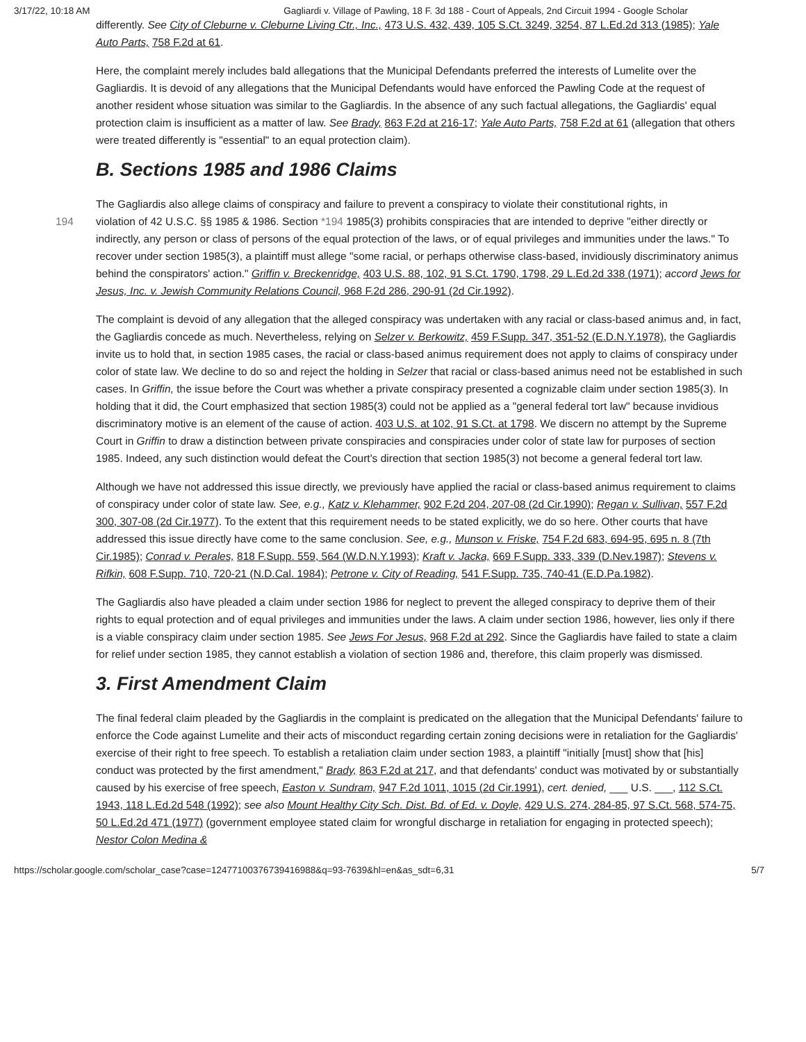3/17/22, 10:18 AM Gagliardi v. Village of Pawling, 18 F. 3d 188 - Court of Appeals, 2nd Circuit 1994 - Google Scholar
differently. See City of Cleburne v. Cleburne Living Ctr., Inc., 473 U.S. 432, 439, 105 S.Ct. 3249, 3254, 87 L.Ed.2d 313 (1985); Yale Auto Parts, 758 F.2d at 61.
Here, the complaint merely includes bald allegations that the Municipal Defendants preferred the interests of Lumelite over the Gagliardis. It is devoid of any allegations that the Municipal Defendants would have enforced the Pawling Code at the request of another resident whose situation was similar to the Gagliardis. In the absence of any such factual allegations, the Gagliardis' equal protection claim is insufficient as a matter of law. See Brady, 863 F.2d at 216-17; Yale Auto Parts, 758 F.2d at 61 (allegation that others were treated differently is "essential" to an equal protection claim).
B. Sections 1985 and 1986 Claims
The Gagliardis also allege claims of conspiracy and failure to prevent a conspiracy to violate their constitutional rights, in
194 violation of 42 U.S.C. §§ 1985 & 1986. Section *194 1985(3) prohibits conspiracies that are intended to deprive "either directly or indirectly, any person or class of persons of the equal protection of the laws, or of equal privileges and immunities under the laws." To recover under section 1985(3), a plaintiff must allege "some racial, or perhaps otherwise class-based, invidiously discriminatory animus behind the conspirators' action." Griffin v. Breckenridge, 403 U.S. 88, 102, 91 S.Ct. 1790, 1798, 29 L.Ed.2d 338 (1971); accord Jews for Jesus, Inc. v. Jewish Community Relations Council, 968 F.2d 286, 290-91 (2d Cir.1992).
The complaint is devoid of any allegation that the alleged conspiracy was undertaken with any racial or class-based animus and, in fact, the Gagliardis concede as much. Nevertheless, relying on Selzer v. Berkowitz, 459 F.Supp. 347, 351-52 (E.D.N.Y.1978), the Gagliardis invite us to hold that, in section 1985 cases, the racial or class-based animus requirement does not apply to claims of conspiracy under color of state law. We decline to do so and reject the holding in Selzer that racial or class-based animus need not be established in such cases. In Griffin, the issue before the Court was whether a private conspiracy presented a cognizable claim under section 1985(3). In holding that it did, the Court emphasized that section 1985(3) could not be applied as a "general federal tort law" because invidious discriminatory motive is an element of the cause of action. 403 U.S. at 102, 91 S.Ct. at 1798. We discern no attempt by the Supreme Court in Griffin to draw a distinction between private conspiracies and conspiracies under color of state law for purposes of section 1985. Indeed, any such distinction would defeat the Court's direction that section 1985(3) not become a general federal tort law.
Although we have not addressed this issue directly, we previously have applied the racial or class-based animus requirement to claims of conspiracy under color of state law. See, e.g., Katz v. Klehammer, 902 F.2d 204, 207-08 (2d Cir.1990); Regan v. Sullivan, 557 F.2d 300, 307-08 (2d Cir.1977). To the extent that this requirement needs to be stated explicitly, we do so here. Other courts that have addressed this issue directly have come to the same conclusion. See, e.g., Munson v. Friske, 754 F.2d 683, 694-95, 695 n. 8 (7th Cir.1985); Conrad v. Perales, 818 F.Supp. 559, 564 (W.D.N.Y.1993); Kraft v. Jacka, 669 F.Supp. 333, 339 (D.Nev.1987); Stevens v. Rifkin, 608 F.Supp. 710, 720-21 (N.D.Cal. 1984); Petrone v. City of Reading, 541 F.Supp. 735, 740-41 (E.D.Pa.1982).
The Gagliardis also have pleaded a claim under section 1986 for neglect to prevent the alleged conspiracy to deprive them of their rights to equal protection and of equal privileges and immunities under the laws. A claim under section 1986, however, lies only if there is a viable conspiracy claim under section 1985. See Jews For Jesus, 968 F.2d at 292. Since the Gagliardis have failed to state a claim for relief under section 1985, they cannot establish a violation of section 1986 and, therefore, this claim properly was dismissed.
3. First Amendment Claim
The final federal claim pleaded by the Gagliardis in the complaint is predicated on the allegation that the Municipal Defendants' failure to enforce the Code against Lumelite and their acts of misconduct regarding certain zoning decisions were in retaliation for the Gagliardis' exercise of their right to free speech. To establish a retaliation claim under section 1983, a plaintiff "initially [must] show that [his] conduct was protected by the first amendment," Brady, 863 F.2d at 217, and that defendants' conduct was motivated by or substantially caused by his exercise of free speech, Easton v. Sundram, 947 F.2d 1011, 1015 (2d Cir.1991), cert. denied, ___ U.S. ___, 112 S.Ct. 1943, 118 L.Ed.2d 548 (1992); see also Mount Healthy City Sch. Dist. Bd. of Ed. v. Doyle, 429 U.S. 274, 284-85, 97 S.Ct. 568, 574-75, 50 L.Ed.2d 471 (1977) (government employee stated claim for wrongful discharge in retaliation for engaging in protected speech); Nestor Colon Medina &
https://scholar.google.com/scholar_case?case=12477100376739416988&q=93-7639&hl=en&as_sdt=6,31 5/7